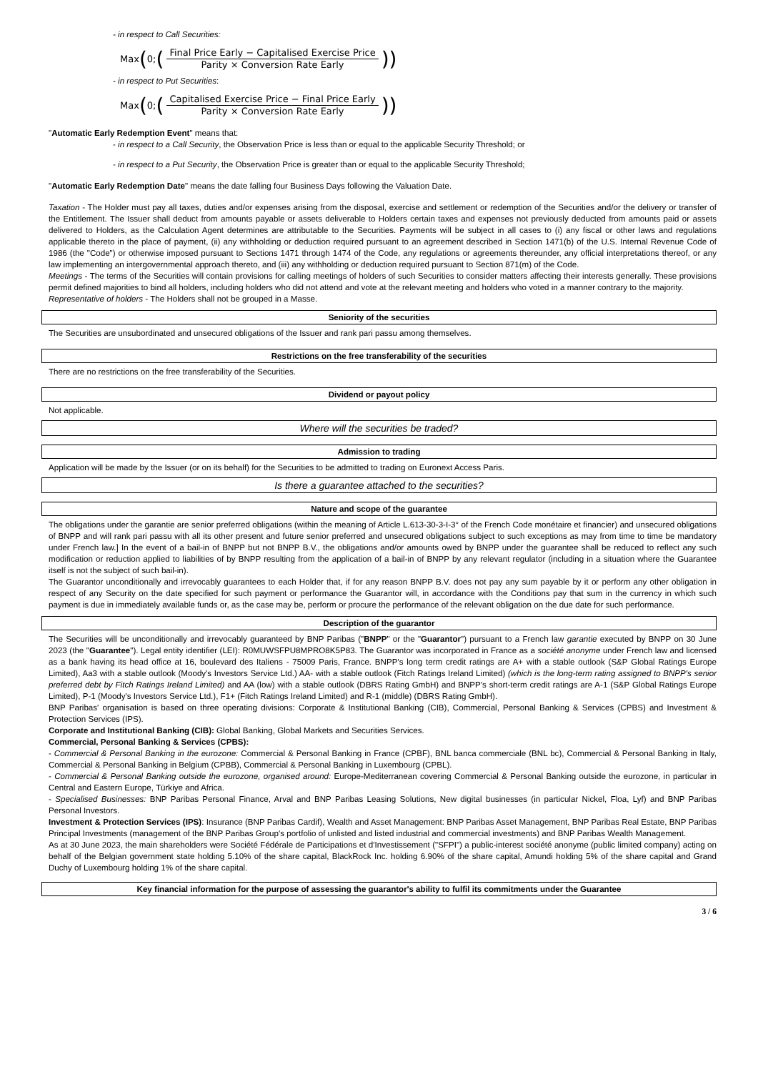- in respect to Call Securities:
Max (0; (Final Price Early − Capitalised Exercise Price Parity × Conversion Rate Early))
- in respect to Put Securities:
Max (0; (Capitalised Exercise Price − Final Price Early Parity × Conversion Rate Early))
"Automatic Early Redemption Event" means that:
- in respect to a Call Security, the Observation Price is less than or equal to the applicable Security Threshold; or
- in respect to a Put Security, the Observation Price is greater than or equal to the applicable Security Threshold;
"Automatic Early Redemption Date" means the date falling four Business Days following the Valuation Date.
Taxation - The Holder must pay all taxes, duties and/or expenses arising from the disposal, exercise and settlement or redemption of the Securities and/or the delivery or transfer of the Entitlement. The Issuer shall deduct from amounts payable or assets deliverable to Holders certain taxes and expenses not previously deducted from amounts paid or assets delivered to Holders, as the Calculation Agent determines are attributable to the Securities. Payments will be subject in all cases to (i) any fiscal or other laws and regulations applicable thereto in the place of payment, (ii) any withholding or deduction required pursuant to an agreement described in Section 1471(b) of the U.S. Internal Revenue Code of 1986 (the "Code") or otherwise imposed pursuant to Sections 1471 through 1474 of the Code, any regulations or agreements thereunder, any official interpretations thereof, or any law implementing an intergovernmental approach thereto, and (iii) any withholding or deduction required pursuant to Section 871(m) of the Code.
Meetings - The terms of the Securities will contain provisions for calling meetings of holders of such Securities to consider matters affecting their interests generally. These provisions permit defined majorities to bind all holders, including holders who did not attend and vote at the relevant meeting and holders who voted in a manner contrary to the majority.
Representative of holders - The Holders shall not be grouped in a Masse.
Seniority of the securities
The Securities are unsubordinated and unsecured obligations of the Issuer and rank pari passu among themselves.
Restrictions on the free transferability of the securities
There are no restrictions on the free transferability of the Securities.
Dividend or payout policy
Not applicable.
Where will the securities be traded?
Admission to trading
Application will be made by the Issuer (or on its behalf) for the Securities to be admitted to trading on Euronext Access Paris.
Is there a guarantee attached to the securities?
Nature and scope of the guarantee
The obligations under the garantie are senior preferred obligations (within the meaning of Article L.613-30-3-I-3° of the French Code monétaire et financier) and unsecured obligations of BNPP and will rank pari passu with all its other present and future senior preferred and unsecured obligations subject to such exceptions as may from time to time be mandatory under French law.] In the event of a bail-in of BNPP but not BNPP B.V., the obligations and/or amounts owed by BNPP under the guarantee shall be reduced to reflect any such modification or reduction applied to liabilities of by BNPP resulting from the application of a bail-in of BNPP by any relevant regulator (including in a situation where the Guarantee itself is not the subject of such bail-in).
The Guarantor unconditionally and irrevocably guarantees to each Holder that, if for any reason BNPP B.V. does not pay any sum payable by it or perform any other obligation in respect of any Security on the date specified for such payment or performance the Guarantor will, in accordance with the Conditions pay that sum in the currency in which such payment is due in immediately available funds or, as the case may be, perform or procure the performance of the relevant obligation on the due date for such performance.
Description of the guarantor
The Securities will be unconditionally and irrevocably guaranteed by BNP Paribas ("BNPP" or the "Guarantor") pursuant to a French law garantie executed by BNPP on 30 June 2023 (the "Guarantee"). Legal entity identifier (LEI): R0MUWSFPU8MPRO8K5P83. The Guarantor was incorporated in France as a société anonyme under French law and licensed as a bank having its head office at 16, boulevard des Italiens - 75009 Paris, France. BNPP's long term credit ratings are A+ with a stable outlook (S&P Global Ratings Europe Limited), Aa3 with a stable outlook (Moody's Investors Service Ltd.) AA- with a stable outlook (Fitch Ratings Ireland Limited) (which is the long-term rating assigned to BNPP's senior preferred debt by Fitch Ratings Ireland Limited) and AA (low) with a stable outlook (DBRS Rating GmbH) and BNPP's short-term credit ratings are A-1 (S&P Global Ratings Europe Limited), P-1 (Moody's Investors Service Ltd.), F1+ (Fitch Ratings Ireland Limited) and R-1 (middle) (DBRS Rating GmbH).
BNP Paribas' organisation is based on three operating divisions: Corporate & Institutional Banking (CIB), Commercial, Personal Banking & Services (CPBS) and Investment & Protection Services (IPS).
Corporate and Institutional Banking (CIB): Global Banking, Global Markets and Securities Services.
Commercial, Personal Banking & Services (CPBS):
- Commercial & Personal Banking in the eurozone: Commercial & Personal Banking in France (CPBF), BNL banca commerciale (BNL bc), Commercial & Personal Banking in Italy, Commercial & Personal Banking in Belgium (CPBB), Commercial & Personal Banking in Luxembourg (CPBL).
- Commercial & Personal Banking outside the eurozone, organised around: Europe-Mediterranean covering Commercial & Personal Banking outside the eurozone, in particular in Central and Eastern Europe, Türkiye and Africa.
- Specialised Businesses: BNP Paribas Personal Finance, Arval and BNP Paribas Leasing Solutions, New digital businesses (in particular Nickel, Floa, Lyf) and BNP Paribas Personal Investors.
Investment & Protection Services (IPS): Insurance (BNP Paribas Cardif), Wealth and Asset Management: BNP Paribas Asset Management, BNP Paribas Real Estate, BNP Paribas Principal Investments (management of the BNP Paribas Group's portfolio of unlisted and listed industrial and commercial investments) and BNP Paribas Wealth Management.
As at 30 June 2023, the main shareholders were Société Fédérale de Participations et d'Investissement ("SFPI") a public-interest société anonyme (public limited company) acting on behalf of the Belgian government state holding 5.10% of the share capital, BlackRock Inc. holding 6.90% of the share capital, Amundi holding 5% of the share capital and Grand Duchy of Luxembourg holding 1% of the share capital.
Key financial information for the purpose of assessing the guarantor's ability to fulfil its commitments under the Guarantee
3 / 6